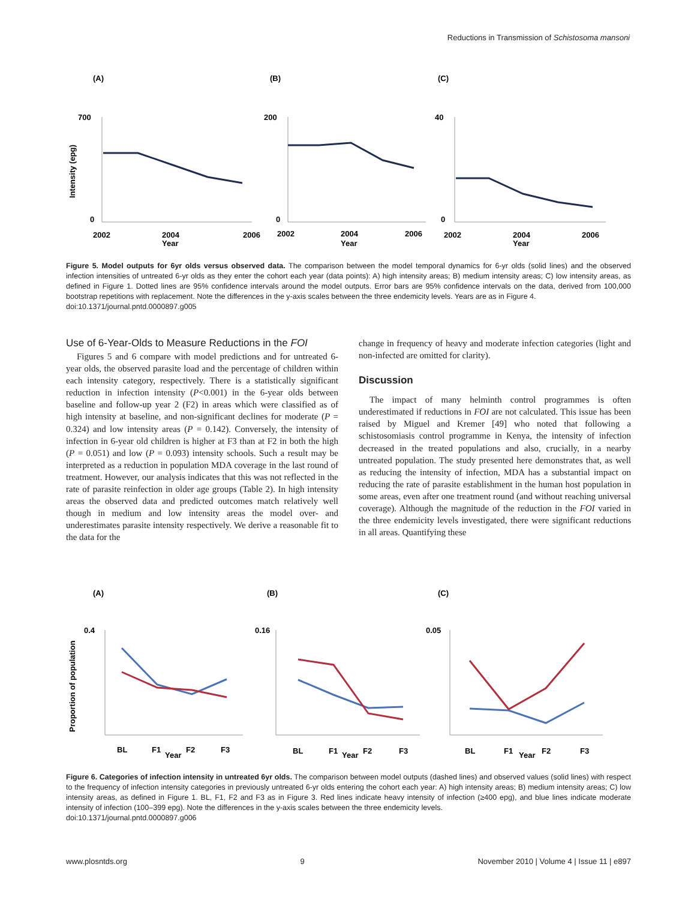Reductions in Transmission of Schistosoma mansoni
(A)
(B)
(C)
700
200
40
0
0
0
2002
2004
2006
2002
2004
2006
2002
2004
2006
Year
Year
Year
Intensity (epg)
Figure 5. Model outputs for 6yr olds versus observed data. The comparison between the model temporal dynamics for 6-yr olds (solid lines) and the observed infection intensities of untreated 6-yr olds as they enter the cohort each year (data points): A) high intensity areas; B) medium intensity areas; C) low intensity areas, as defined in Figure 1. Dotted lines are 95% confidence intervals around the model outputs. Error bars are 95% confidence intervals on the data, derived from 100,000 bootstrap repetitions with replacement. Note the differences in the y-axis scales between the three endemicity levels. Years are as in Figure 4.
doi:10.1371/journal.pntd.0000897.g005
Use of 6-Year-Olds to Measure Reductions in the FOI
Figures 5 and 6 compare with model predictions and for untreated 6-year olds, the observed parasite load and the percentage of children within each intensity category, respectively. There is a statistically significant reduction in infection intensity (P<0.001) in the 6-year olds between baseline and follow-up year 2 (F2) in areas which were classified as of high intensity at baseline, and non-significant declines for moderate (P = 0.324) and low intensity areas (P = 0.142). Conversely, the intensity of infection in 6-year old children is higher at F3 than at F2 in both the high (P = 0.051) and low (P = 0.093) intensity schools. Such a result may be interpreted as a reduction in population MDA coverage in the last round of treatment. However, our analysis indicates that this was not reflected in the rate of parasite reinfection in older age groups (Table 2). In high intensity areas the observed data and predicted outcomes match relatively well though in medium and low intensity areas the model over- and underestimates parasite intensity respectively. We derive a reasonable fit to the data for the
change in frequency of heavy and moderate infection categories (light and non-infected are omitted for clarity).
Discussion
The impact of many helminth control programmes is often underestimated if reductions in FOI are not calculated. This issue has been raised by Miguel and Kremer [49] who noted that following a schistosomiasis control programme in Kenya, the intensity of infection decreased in the treated populations and also, crucially, in a nearby untreated population. The study presented here demonstrates that, as well as reducing the intensity of infection, MDA has a substantial impact on reducing the rate of parasite establishment in the human host population in some areas, even after one treatment round (and without reaching universal coverage). Although the magnitude of the reduction in the FOI varied in the three endemicity levels investigated, there were significant reductions in all areas. Quantifying these
(A)
(B)
(C)
0.4
0.16
0.05
BL
F1
F2
F3
BL
F1
F2
F3
BL
F1
F2
F3
Year
Year
Year
Proportion of population
Figure 6. Categories of infection intensity in untreated 6yr olds. The comparison between model outputs (dashed lines) and observed values (solid lines) with respect to the frequency of infection intensity categories in previously untreated 6-yr olds entering the cohort each year: A) high intensity areas; B) medium intensity areas; C) low intensity areas, as defined in Figure 1. BL, F1, F2 and F3 as in Figure 3. Red lines indicate heavy intensity of infection (≥400 epg), and blue lines indicate moderate intensity of infection (100–399 epg). Note the differences in the y-axis scales between the three endemicity levels.
doi:10.1371/journal.pntd.0000897.g006
www.plosntds.org 9 November 2010 | Volume 4 | Issue 11 | e897